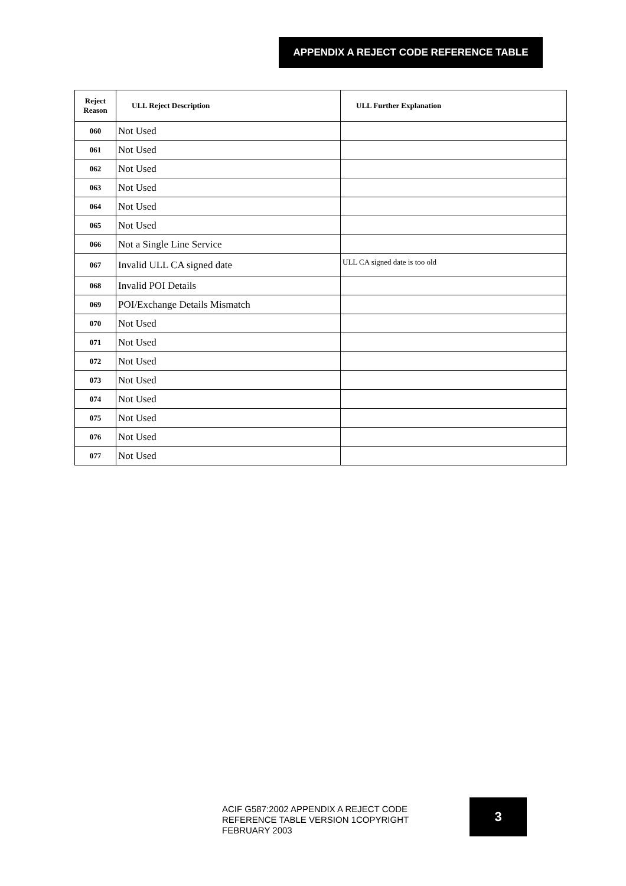APPENDIX A REJECT CODE REFERENCE TABLE
| Reject Reason | ULL Reject Description | ULL Further Explanation |
| --- | --- | --- |
| 060 | Not Used | |
| 061 | Not Used | |
| 062 | Not Used | |
| 063 | Not Used | |
| 064 | Not Used | |
| 065 | Not Used | |
| 066 | Not a Single Line Service | |
| 067 | Invalid ULL CA signed date | ULL CA signed date is too old |
| 068 | Invalid POI Details | |
| 069 | POI/Exchange Details Mismatch | |
| 070 | Not Used | |
| 071 | Not Used | |
| 072 | Not Used | |
| 073 | Not Used | |
| 074 | Not Used | |
| 075 | Not Used | |
| 076 | Not Used | |
| 077 | Not Used | |
ACIF G587:2002 APPENDIX A REJECT CODE REFERENCE TABLE VERSION 1COPYRIGHT FEBRUARY 2003
3